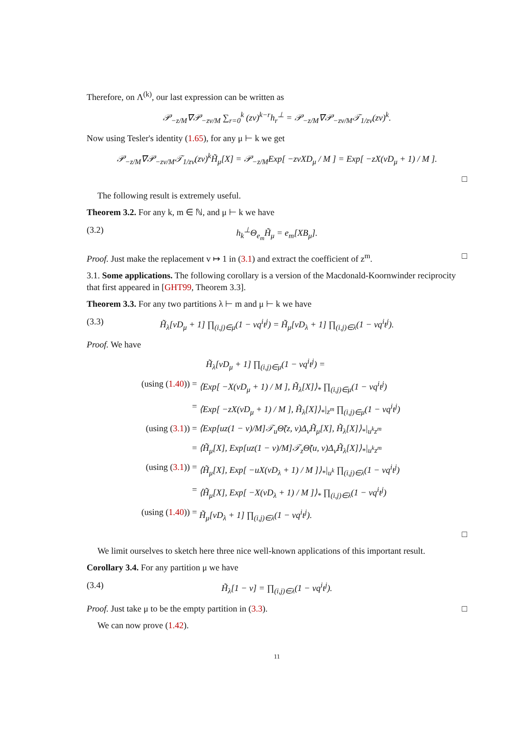Therefore, on Λ<sup>(k)</sup>, our last expression can be written as
𝒫<sub>−z/M</sub>∇𝒫<sub>−zv/M</sub> ∑<sub>r=0</sub><sup>k</sup> (zv)<sup>k−r</sup>h<sub>r</sub><sup>⊥</sup> = 𝒫<sub>−z/M</sub>∇𝒫<sub>−zv/M</sub>𝒯<sub>1/zv</sub>(zv)<sup>k</sup>.
Now using Tesler's identity (1.65), for any μ ⊢ k we get
𝒫<sub>−z/M</sub>∇𝒫<sub>−zv/M</sub>𝒯<sub>1/zv</sub>(zv)<sup>k</sup>H̃<sub>μ</sub>[X] = 𝒫<sub>−z/M</sub>Exp[ −zvXD<sub>μ</sub> / M ] = Exp[ −zX(vD<sub>μ</sub> + 1) / M ].
□
The following result is extremely useful.
Theorem 3.2. For any k, m ∈ ℕ, and μ ⊢ k we have
(3.2) h<sub>k</sub><sup>⊥</sup>Θ<sub>e<sub>m</sub></sub>H̃<sub>μ</sub> = e<sub>m</sub>[XB<sub>μ</sub>].
Proof. Just make the replacement v ↦ 1 in (3.1) and extract the coefficient of z<sup>m</sup>. □
3.1. Some applications. The following corollary is a version of the Macdonald-Koornwinder reciprocity that first appeared in [GHT99, Theorem 3.3].
Theorem 3.3. For any two partitions λ ⊢ m and μ ⊢ k we have
(3.3) H̃<sub>λ</sub>[vD<sub>μ</sub> + 1] ∏<sub>(i,j)∈μ</sub>(1 − vq<sup>i</sup>t<sup>j</sup>) = H̃<sub>μ</sub>[vD<sub>λ</sub> + 1] ∏<sub>(i,j)∈λ</sub>(1 − vq<sup>i</sup>t<sup>j</sup>).
Proof. We have
H̃<sub>λ</sub>[vD<sub>μ</sub> + 1] ∏<sub>(i,j)∈μ</sub>(1 − vq<sup>i</sup>t<sup>j</sup>) =
(using (1.40)) = ⟨Exp[ −X(vD<sub>μ</sub> + 1) / M ], H̃<sub>λ</sub>[X]⟩<sub>*</sub> ∏<sub>(i,j)∈μ</sub>(1 − vq<sup>i</sup>t<sup>j</sup>)
= ⟨Exp[ −zX(vD<sub>μ</sub> + 1) / M ], H̃<sub>λ</sub>[X]⟩<sub>*</sub>|<sub>z<sup>m</sup></sub> ∏<sub>(i,j)∈μ</sub>(1 − vq<sup>i</sup>t<sup>j</sup>)
(using (3.1)) = ⟨Exp[uz(1 − v)/M]𝒯<sub>u</sub>Θ̃(z, v)Δ<sub>v</sub>H̃<sub>μ</sub>[X], H̃<sub>λ</sub>[X]⟩<sub>*</sub>|<sub>u<sup>k</sup>z<sup>m</sup></sub>
= ⟨H̃<sub>μ</sub>[X], Exp[uz(1 − v)/M]𝒯<sub>z</sub>Θ̃(u, v)Δ<sub>v</sub>H̃<sub>λ</sub>[X]⟩<sub>*</sub>|<sub>u<sup>k</sup>z<sup>m</sup></sub>
(using (3.1)) = ⟨H̃<sub>μ</sub>[X], Exp[ −uX(vD<sub>λ</sub> + 1) / M ]⟩<sub>*</sub>|<sub>u<sup>k</sup></sub> ∏<sub>(i,j)∈λ</sub>(1 − vq<sup>i</sup>t<sup>j</sup>)
= ⟨H̃<sub>μ</sub>[X], Exp[ −X(vD<sub>λ</sub> + 1) / M ]⟩<sub>*</sub> ∏<sub>(i,j)∈λ</sub>(1 − vq<sup>i</sup>t<sup>j</sup>)
(using (1.40)) = H̃<sub>μ</sub>[vD<sub>λ</sub> + 1] ∏<sub>(i,j)∈λ</sub>(1 − vq<sup>i</sup>t<sup>j</sup>).
□
We limit ourselves to sketch here three nice well-known applications of this important result.
Corollary 3.4. For any partition μ we have
(3.4) H̃<sub>λ</sub>[1 − v] = ∏<sub>(i,j)∈λ</sub>(1 − vq<sup>i</sup>t<sup>j</sup>).
Proof. Just take μ to be the empty partition in (3.3). □
We can now prove (1.42).
11